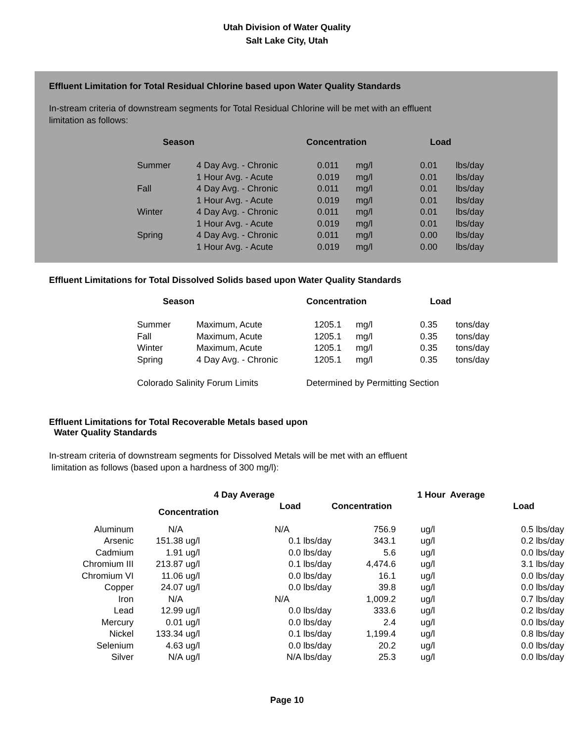Utah Division of Water Quality
Salt Lake City, Utah
Effluent Limitation for Total Residual Chlorine based upon Water Quality Standards
In-stream criteria of downstream segments for Total Residual Chlorine will be met with an effluent
limitation as follows:
| Season | | Concentration | | Load | |
| --- | --- | --- | --- | --- | --- |
| Summer | 4 Day Avg. - Chronic | 0.011 | mg/l | 0.01 | lbs/day |
| | 1 Hour Avg. - Acute | 0.019 | mg/l | 0.01 | lbs/day |
| Fall | 4 Day Avg. - Chronic | 0.011 | mg/l | 0.01 | lbs/day |
| | 1 Hour Avg. - Acute | 0.019 | mg/l | 0.01 | lbs/day |
| Winter | 4 Day Avg. - Chronic | 0.011 | mg/l | 0.01 | lbs/day |
| | 1 Hour Avg. - Acute | 0.019 | mg/l | 0.01 | lbs/day |
| Spring | 4 Day Avg. - Chronic | 0.011 | mg/l | 0.00 | lbs/day |
| | 1 Hour Avg. - Acute | 0.019 | mg/l | 0.00 | lbs/day |
Effluent Limitations for Total Dissolved Solids based upon Water Quality Standards
| Season | | Concentration | | Load | |
| --- | --- | --- | --- | --- | --- |
| Summer | Maximum, Acute | 1205.1 | mg/l | 0.35 | tons/day |
| Fall | Maximum, Acute | 1205.1 | mg/l | 0.35 | tons/day |
| Winter | Maximum, Acute | 1205.1 | mg/l | 0.35 | tons/day |
| Spring | 4 Day Avg. - Chronic | 1205.1 | mg/l | 0.35 | tons/day |
| Colorado Salinity Forum Limits | | Determined by Permitting Section | | | |
Effluent Limitations for Total Recoverable Metals based upon
Water Quality Standards
In-stream criteria of downstream segments for Dissolved Metals will be met with an effluent
limitation as follows (based upon a hardness of 300 mg/l):
| | 4 Day Average | | | 1 Hour Average | | |
| --- | --- | --- | --- | --- | --- | --- |
| | Concentration | | Load | Concentration | | Load |
| Aluminum | N/A | | N/A | 756.9 | ug/l | 0.5 lbs/day |
| Arsenic | 151.38 | ug/l | 0.1 lbs/day | 343.1 | ug/l | 0.2 lbs/day |
| Cadmium | 1.91 | ug/l | 0.0 lbs/day | 5.6 | ug/l | 0.0 lbs/day |
| Chromium III | 213.87 | ug/l | 0.1 lbs/day | 4,474.6 | ug/l | 3.1 lbs/day |
| Chromium VI | 11.06 | ug/l | 0.0 lbs/day | 16.1 | ug/l | 0.0 lbs/day |
| Copper | 24.07 | ug/l | 0.0 lbs/day | 39.8 | ug/l | 0.0 lbs/day |
| Iron | N/A | | N/A | 1,009.2 | ug/l | 0.7 lbs/day |
| Lead | 12.99 | ug/l | 0.0 lbs/day | 333.6 | ug/l | 0.2 lbs/day |
| Mercury | 0.01 | ug/l | 0.0 lbs/day | 2.4 | ug/l | 0.0 lbs/day |
| Nickel | 133.34 | ug/l | 0.1 lbs/day | 1,199.4 | ug/l | 0.8 lbs/day |
| Selenium | 4.63 | ug/l | 0.0 lbs/day | 20.2 | ug/l | 0.0 lbs/day |
| Silver | N/A | ug/l | N/A lbs/day | 25.3 | ug/l | 0.0 lbs/day |
Page 10